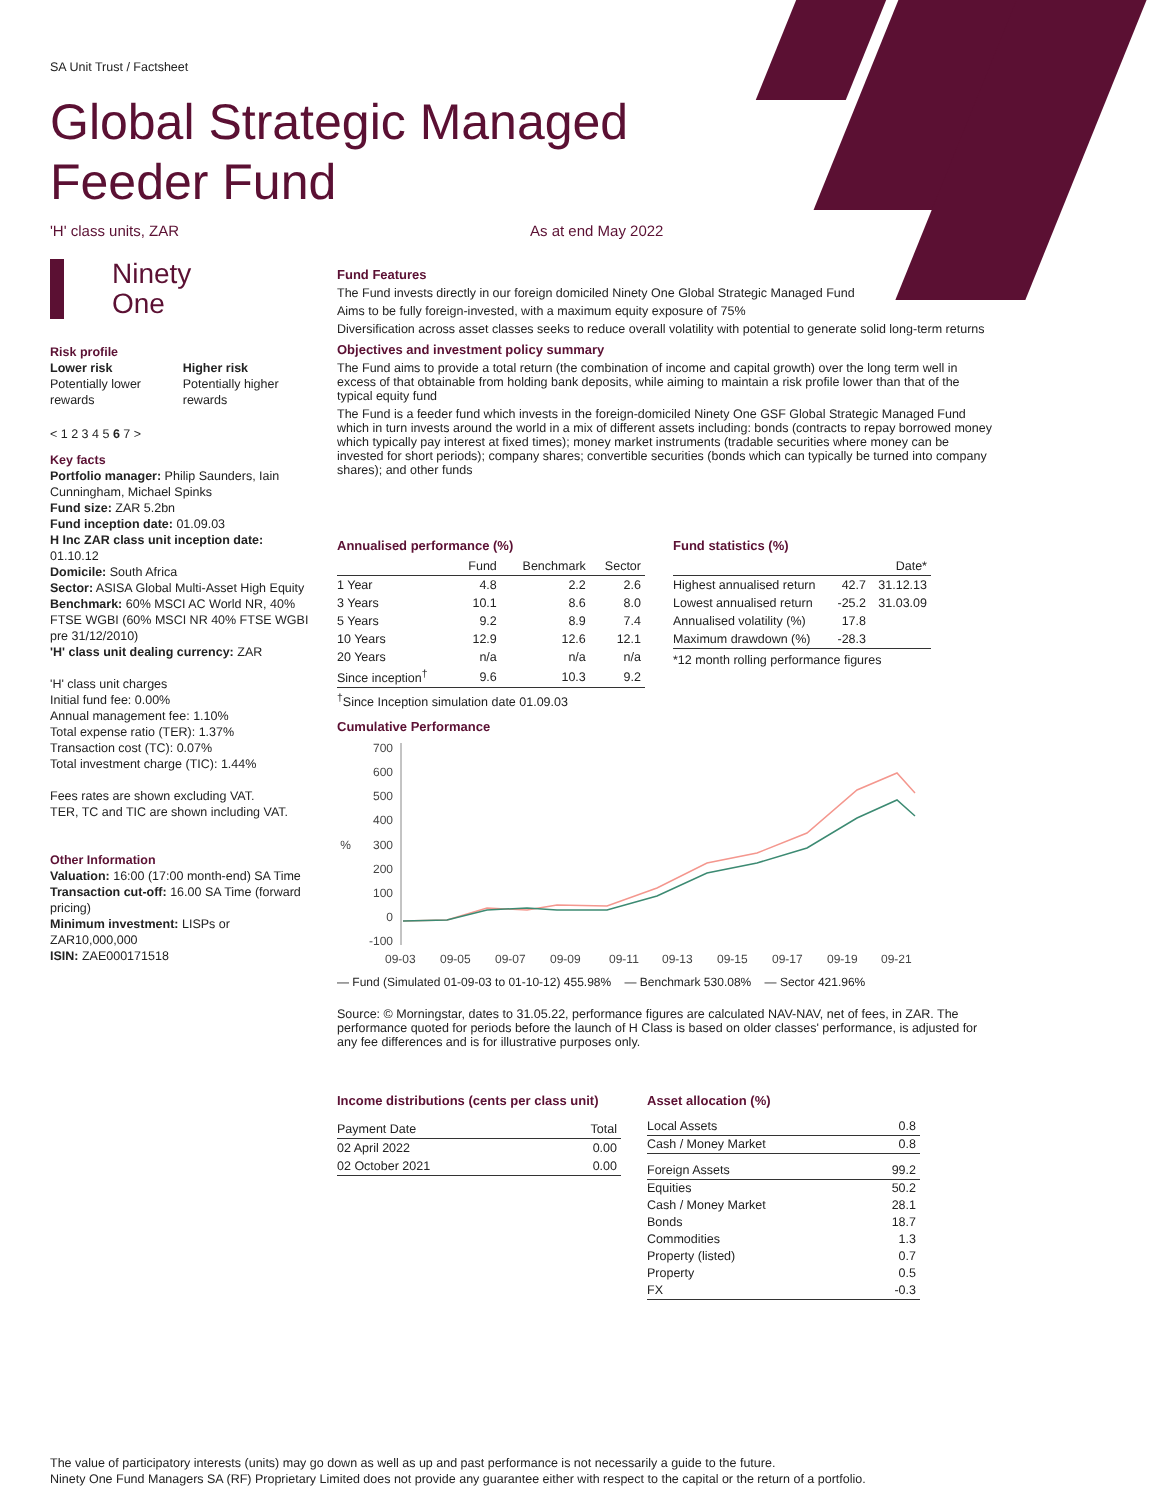SA Unit Trust / Factsheet
Global Strategic Managed
Feeder Fund
'H' class units, ZAR As at end May 2022
Ninety
One
Risk profile
Lower risk
Potentially lower rewards
Higher risk
Potentially higher rewards
< 1 2 3 4 5 6 7 >
Key facts
Portfolio manager: Philip Saunders, Iain Cunningham, Michael Spinks
Fund size: ZAR 5.2bn
Fund inception date: 01.09.03
H Inc ZAR class unit inception date: 01.10.12
Domicile: South Africa
Sector: ASISA Global Multi-Asset High Equity
Benchmark: 60% MSCI AC World NR, 40% FTSE WGBI (60% MSCI NR 40% FTSE WGBI pre 31/12/2010)
'H' class unit dealing currency: ZAR
'H' class unit charges
Initial fund fee: 0.00%
Annual management fee: 1.10%
Total expense ratio (TER): 1.37%
Transaction cost (TC): 0.07%
Total investment charge (TIC): 1.44%
Fees rates are shown excluding VAT.
TER, TC and TIC are shown including VAT.
Other Information
Valuation: 16:00 (17:00 month-end) SA Time
Transaction cut-off: 16.00 SA Time (forward pricing)
Minimum investment: LISPs or ZAR10,000,000
ISIN: ZAE000171518
Fund Features
The Fund invests directly in our foreign domiciled Ninety One Global Strategic Managed Fund
Aims to be fully foreign-invested, with a maximum equity exposure of 75%
Diversification across asset classes seeks to reduce overall volatility with potential to generate solid long-term returns
Objectives and investment policy summary
The Fund aims to provide a total return (the combination of income and capital growth) over the long term well in excess of that obtainable from holding bank deposits, while aiming to maintain a risk profile lower than that of the typical equity fund
The Fund is a feeder fund which invests in the foreign-domiciled Ninety One GSF Global Strategic Managed Fund which in turn invests around the world in a mix of different assets including: bonds (contracts to repay borrowed money which typically pay interest at fixed times); money market instruments (tradable securities where money can be invested for short periods); company shares; convertible securities (bonds which can typically be turned into company shares); and other funds
Annualised performance (%)
| | Fund | Benchmark | Sector |
| --- | --- | --- | --- |
| 1 Year | 4.8 | 2.2 | 2.6 |
| 3 Years | 10.1 | 8.6 | 8.0 |
| 5 Years | 9.2 | 8.9 | 7.4 |
| 10 Years | 12.9 | 12.6 | 12.1 |
| 20 Years | n/a | n/a | n/a |
| Since inception<sup>†</sup> | 9.6 | 10.3 | 9.2 |
<sup>†</sup> Since Inception simulation date 01.09.03
Fund statistics (%)
| | | Date* |
| --- | --- | --- |
| Highest annualised return | 42.7 | 31.12.13 |
| Lowest annualised return | -25.2 | 31.03.09 |
| Annualised volatility (%) | 17.8 | |
| Maximum drawdown (%) | -28.3 | |
*12 month rolling performance figures
Cumulative Performance
700
600
500
400
300
200
100
0
-100
%
09-03
09-05
09-07
09-09
09-11
09-13
09-15
09-17
09-19
09-21
— Fund (Simulated 01-09-03 to 01-10-12) 455.98% — Benchmark 530.08% — Sector 421.96%
Source: © Morningstar, dates to 31.05.22, performance figures are calculated NAV-NAV, net of fees, in ZAR. The performance quoted for periods before the launch of H Class is based on older classes' performance, is adjusted for any fee differences and is for illustrative purposes only.
Income distributions (cents per class unit)
| Payment Date | Total |
| --- | --- |
| 02 April 2022 | 0.00 |
| 02 October 2021 | 0.00 |
Asset allocation (%)
| Local Assets | 0.8 |
| Cash / Money Market | 0.8 |
| Foreign Assets | 99.2 |
| Equities | 50.2 |
| Cash / Money Market | 28.1 |
| Bonds | 18.7 |
| Commodities | 1.3 |
| Property (listed) | 0.7 |
| Property | 0.5 |
| FX | -0.3 |
The value of participatory interests (units) may go down as well as up and past performance is not necessarily a guide to the future.
Ninety One Fund Managers SA (RF) Proprietary Limited does not provide any guarantee either with respect to the capital or the return of a portfolio.